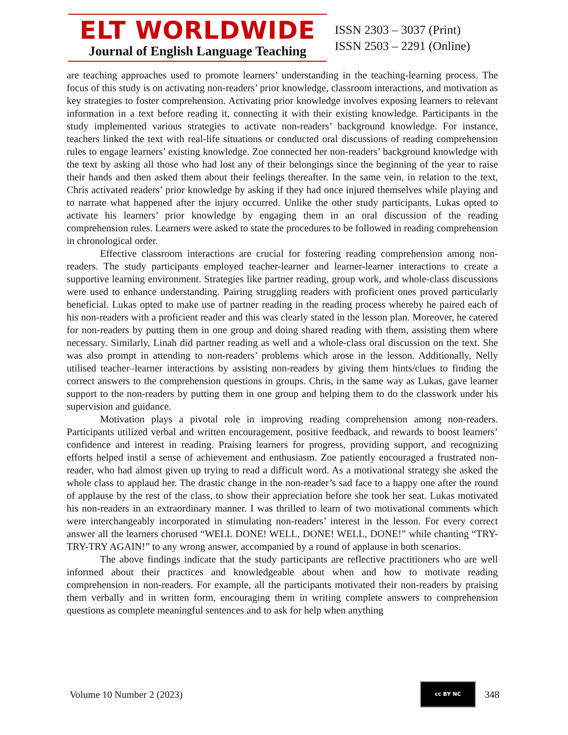ELT WORLDWIDE
Journal of English Language Teaching
ISSN 2303 – 3037 (Print)
ISSN 2503 – 2291 (Online)
are teaching approaches used to promote learners’ understanding in the teaching-learning process. The focus of this study is on activating non-readers’ prior knowledge, classroom interactions, and motivation as key strategies to foster comprehension. Activating prior knowledge involves exposing learners to relevant information in a text before reading it, connecting it with their existing knowledge. Participants in the study implemented various strategies to activate non-readers’ background knowledge. For instance, teachers linked the text with real-life situations or conducted oral discussions of reading comprehension rules to engage learners’ existing knowledge. Zoe connected her non-readers’ background knowledge with the text by asking all those who had lost any of their belongings since the beginning of the year to raise their hands and then asked them about their feelings thereafter. In the same vein, in relation to the text, Chris activated readers’ prior knowledge by asking if they had once injured themselves while playing and to narrate what happened after the injury occurred. Unlike the other study participants, Lukas opted to activate his learners’ prior knowledge by engaging them in an oral discussion of the reading comprehension rules. Learners were asked to state the procedures to be followed in reading comprehension in chronological order.
Effective classroom interactions are crucial for fostering reading comprehension among non-readers. The study participants employed teacher-learner and learner-learner interactions to create a supportive learning environment. Strategies like partner reading, group work, and whole-class discussions were used to enhance understanding. Pairing struggling readers with proficient ones proved particularly beneficial. Lukas opted to make use of partner reading in the reading process whereby he paired each of his non-readers with a proficient reader and this was clearly stated in the lesson plan. Moreover, he catered for non-readers by putting them in one group and doing shared reading with them, assisting them where necessary. Similarly, Linah did partner reading as well and a whole-class oral discussion on the text. She was also prompt in attending to non-readers’ problems which arose in the lesson. Additionally, Nelly utilised teacher–learner interactions by assisting non-readers by giving them hints/clues to finding the correct answers to the comprehension questions in groups. Chris, in the same way as Lukas, gave learner support to the non-readers by putting them in one group and helping them to do the classwork under his supervision and guidance.
Motivation plays a pivotal role in improving reading comprehension among non-readers. Participants utilized verbal and written encouragement, positive feedback, and rewards to boost learners’ confidence and interest in reading. Praising learners for progress, providing support, and recognizing efforts helped instil a sense of achievement and enthusiasm. Zoe patiently encouraged a frustrated non-reader, who had almost given up trying to read a difficult word. As a motivational strategy she asked the whole class to applaud her. The drastic change in the non-reader’s sad face to a happy one after the round of applause by the rest of the class, to show their appreciation before she took her seat. Lukas motivated his non-readers in an extraordinary manner. I was thrilled to learn of two motivational comments which were interchangeably incorporated in stimulating non-readers’ interest in the lesson. For every correct answer all the learners chorused “WELL DONE! WELL, DONE! WELL, DONE!” while chanting “TRY-TRY-TRY AGAIN!” to any wrong answer, accompanied by a round of applause in both scenarios.
The above findings indicate that the study participants are reflective practitioners who are well informed about their practices and knowledgeable about when and how to motivate reading comprehension in non-readers. For example, all the participants motivated their non-readers by praising them verbally and in written form, encouraging them in writing complete answers to comprehension questions as complete meaningful sentences and to ask for help when anything
Volume 10 Number 2 (2023)
cc BY NC
348